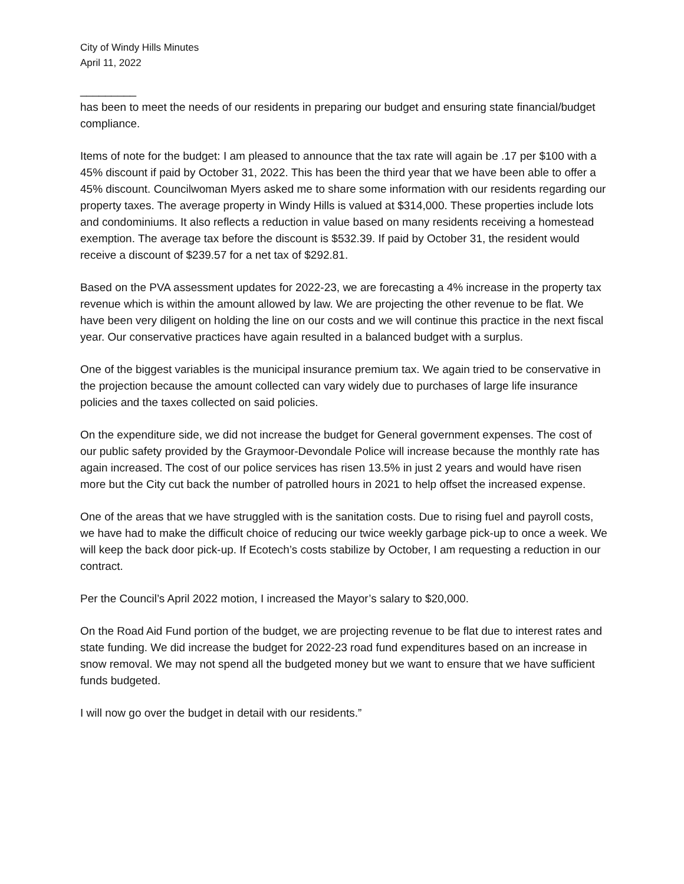City of Windy Hills Minutes
April 11, 2022
_________
has been to meet the needs of our residents in preparing our budget and ensuring state financial/budget compliance.
Items of note for the budget: I am pleased to announce that the tax rate will again be .17 per $100 with a 45% discount if paid by October 31, 2022. This has been the third year that we have been able to offer a 45% discount. Councilwoman Myers asked me to share some information with our residents regarding our property taxes. The average property in Windy Hills is valued at $314,000. These properties include lots and condominiums. It also reflects a reduction in value based on many residents receiving a homestead exemption. The average tax before the discount is $532.39. If paid by October 31, the resident would receive a discount of $239.57 for a net tax of $292.81.
Based on the PVA assessment updates for 2022-23, we are forecasting a 4% increase in the property tax revenue which is within the amount allowed by law. We are projecting the other revenue to be flat. We have been very diligent on holding the line on our costs and we will continue this practice in the next fiscal year. Our conservative practices have again resulted in a balanced budget with a surplus.
One of the biggest variables is the municipal insurance premium tax. We again tried to be conservative in the projection because the amount collected can vary widely due to purchases of large life insurance policies and the taxes collected on said policies.
On the expenditure side, we did not increase the budget for General government expenses. The cost of our public safety provided by the Graymoor-Devondale Police will increase because the monthly rate has again increased. The cost of our police services has risen 13.5% in just 2 years and would have risen more but the City cut back the number of patrolled hours in 2021 to help offset the increased expense.
One of the areas that we have struggled with is the sanitation costs. Due to rising fuel and payroll costs, we have had to make the difficult choice of reducing our twice weekly garbage pick-up to once a week. We will keep the back door pick-up. If Ecotech’s costs stabilize by October, I am requesting a reduction in our contract.
Per the Council’s April 2022 motion, I increased the Mayor’s salary to $20,000.
On the Road Aid Fund portion of the budget, we are projecting revenue to be flat due to interest rates and state funding. We did increase the budget for 2022-23 road fund expenditures based on an increase in snow removal. We may not spend all the budgeted money but we want to ensure that we have sufficient funds budgeted.
I will now go over the budget in detail with our residents.”